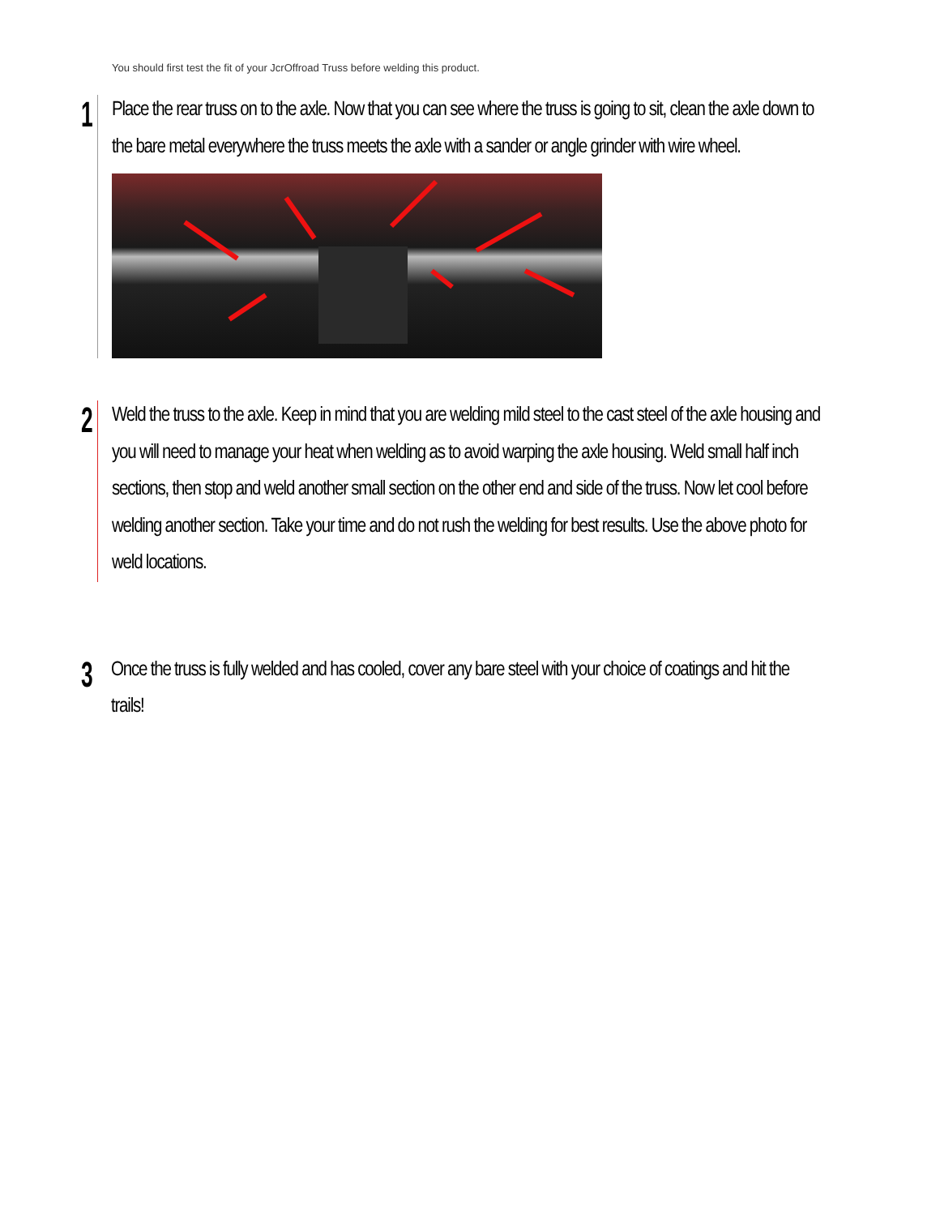You should first test the fit of your JcrOffroad Truss before welding this product.
1
Place the rear truss on to the axle. Now that you can see where the truss is going to sit, clean the axle down to the bare metal everywhere the truss meets the axle with a sander or angle grinder with wire wheel.
2
Weld the truss to the axle. Keep in mind that you are welding mild steel to the cast steel of the axle housing and you will need to manage your heat when welding as to avoid warping the axle housing. Weld small half inch sections, then stop and weld another small section on the other end and side of the truss. Now let cool before welding another section. Take your time and do not rush the welding for best results. Use the above photo for weld locations.
3
Once the truss is fully welded and has cooled, cover any bare steel with your choice of coatings and hit the trails!